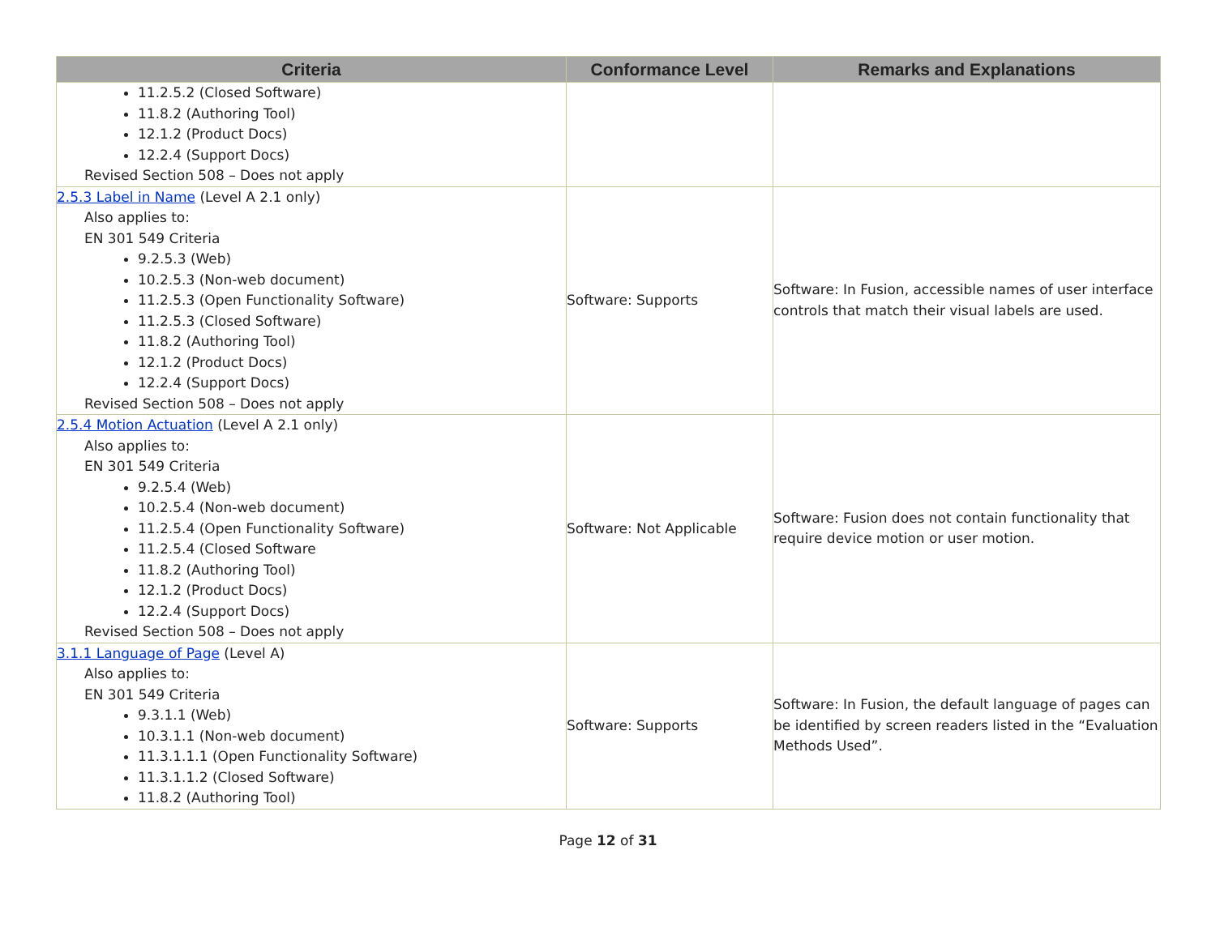| Criteria | Conformance Level | Remarks and Explanations |
| --- | --- | --- |
| 11.2.5.2 (Closed Software) 11.8.2 (Authoring Tool) 12.1.2 (Product Docs) 12.2.4 (Support Docs) Revised Section 508 – Does not apply | | |
| 2.5.3 Label in Name (Level A 2.1 only) Also applies to: EN 301 549 Criteria 9.2.5.3 (Web) 10.2.5.3 (Non-web document) 11.2.5.3 (Open Functionality Software) 11.2.5.3 (Closed Software) 11.8.2 (Authoring Tool) 12.1.2 (Product Docs) 12.2.4 (Support Docs) Revised Section 508 – Does not apply | Software: Supports | Software: In Fusion, accessible names of user interface controls that match their visual labels are used. |
| 2.5.4 Motion Actuation (Level A 2.1 only) Also applies to: EN 301 549 Criteria 9.2.5.4 (Web) 10.2.5.4 (Non-web document) 11.2.5.4 (Open Functionality Software) 11.2.5.4 (Closed Software 11.8.2 (Authoring Tool) 12.1.2 (Product Docs) 12.2.4 (Support Docs) Revised Section 508 – Does not apply | Software: Not Applicable | Software: Fusion does not contain functionality that require device motion or user motion. |
| 3.1.1 Language of Page (Level A) Also applies to: EN 301 549 Criteria 9.3.1.1 (Web) 10.3.1.1 (Non-web document) 11.3.1.1.1 (Open Functionality Software) 11.3.1.1.2 (Closed Software) 11.8.2 (Authoring Tool) | Software: Supports | Software: In Fusion, the default language of pages can be identified by screen readers listed in the “Evaluation Methods Used”. |
Page 12 of 31